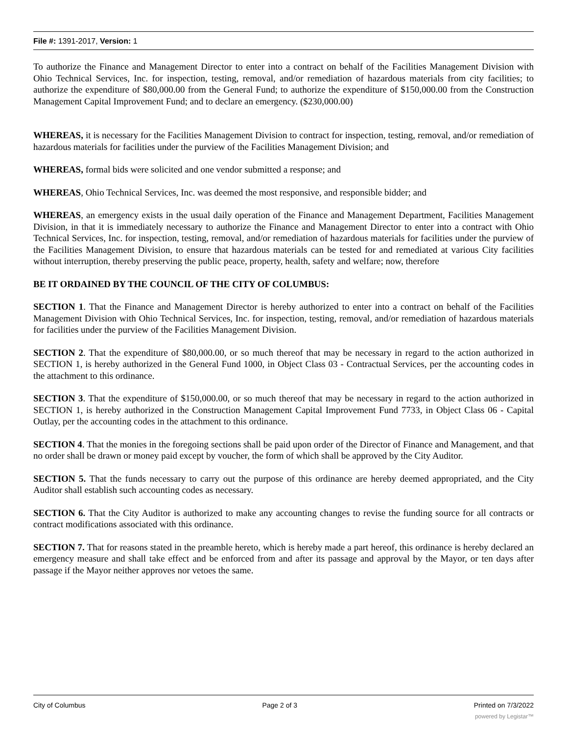File #: 1391-2017, Version: 1
To authorize the Finance and Management Director to enter into a contract on behalf of the Facilities Management Division with Ohio Technical Services, Inc. for inspection, testing, removal, and/or remediation of hazardous materials from city facilities; to authorize the expenditure of $80,000.00 from the General Fund; to authorize the expenditure of $150,000.00 from the Construction Management Capital Improvement Fund; and to declare an emergency. ($230,000.00)
WHEREAS, it is necessary for the Facilities Management Division to contract for inspection, testing, removal, and/or remediation of hazardous materials for facilities under the purview of the Facilities Management Division; and
WHEREAS, formal bids were solicited and one vendor submitted a response; and
WHEREAS, Ohio Technical Services, Inc. was deemed the most responsive, and responsible bidder; and
WHEREAS, an emergency exists in the usual daily operation of the Finance and Management Department, Facilities Management Division, in that it is immediately necessary to authorize the Finance and Management Director to enter into a contract with Ohio Technical Services, Inc. for inspection, testing, removal, and/or remediation of hazardous materials for facilities under the purview of the Facilities Management Division, to ensure that hazardous materials can be tested for and remediated at various City facilities without interruption, thereby preserving the public peace, property, health, safety and welfare; now, therefore
BE IT ORDAINED BY THE COUNCIL OF THE CITY OF COLUMBUS:
SECTION 1. That the Finance and Management Director is hereby authorized to enter into a contract on behalf of the Facilities Management Division with Ohio Technical Services, Inc. for inspection, testing, removal, and/or remediation of hazardous materials for facilities under the purview of the Facilities Management Division.
SECTION 2. That the expenditure of $80,000.00, or so much thereof that may be necessary in regard to the action authorized in SECTION 1, is hereby authorized in the General Fund 1000, in Object Class 03 - Contractual Services, per the accounting codes in the attachment to this ordinance.
SECTION 3. That the expenditure of $150,000.00, or so much thereof that may be necessary in regard to the action authorized in SECTION 1, is hereby authorized in the Construction Management Capital Improvement Fund 7733, in Object Class 06 - Capital Outlay, per the accounting codes in the attachment to this ordinance.
SECTION 4. That the monies in the foregoing sections shall be paid upon order of the Director of Finance and Management, and that no order shall be drawn or money paid except by voucher, the form of which shall be approved by the City Auditor.
SECTION 5. That the funds necessary to carry out the purpose of this ordinance are hereby deemed appropriated, and the City Auditor shall establish such accounting codes as necessary.
SECTION 6. That the City Auditor is authorized to make any accounting changes to revise the funding source for all contracts or contract modifications associated with this ordinance.
SECTION 7. That for reasons stated in the preamble hereto, which is hereby made a part hereof, this ordinance is hereby declared an emergency measure and shall take effect and be enforced from and after its passage and approval by the Mayor, or ten days after passage if the Mayor neither approves nor vetoes the same.
City of Columbus Page 2 of 3 Printed on 7/3/2022
powered by Legistar™